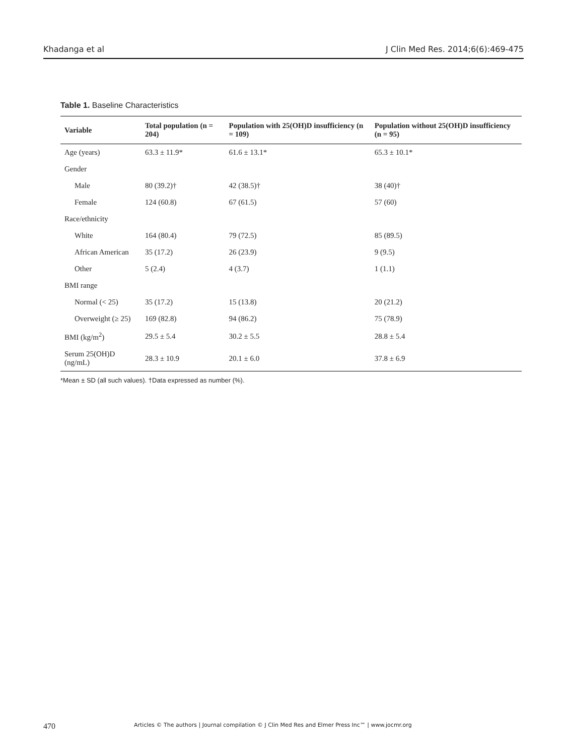Khadanga et al J Clin Med Res. 2014;6(6):469-475
Table 1. Baseline Characteristics
| Variable | Total population (n = 204) | Population with 25(OH)D insufficiency (n = 109) | Population without 25(OH)D insufficiency (n = 95) |
| --- | --- | --- | --- |
| Age (years) | 63.3 ± 11.9* | 61.6 ± 13.1* | 65.3 ± 10.1* |
| Gender | | | |
| Male | 80 (39.2)† | 42 (38.5)† | 38 (40)† |
| Female | 124 (60.8) | 67 (61.5) | 57 (60) |
| Race/ethnicity | | | |
| White | 164 (80.4) | 79 (72.5) | 85 (89.5) |
| African American | 35 (17.2) | 26 (23.9) | 9 (9.5) |
| Other | 5 (2.4) | 4 (3.7) | 1 (1.1) |
| BMI range | | | |
| Normal (< 25) | 35 (17.2) | 15 (13.8) | 20 (21.2) |
| Overweight (≥ 25) | 169 (82.8) | 94 (86.2) | 75 (78.9) |
| BMI (kg/m<sup>2</sup>) | 29.5 ± 5.4 | 30.2 ± 5.5 | 28.8 ± 5.4 |
| Serum 25(OH)D (ng/mL) | 28.3 ± 10.9 | 20.1 ± 6.0 | 37.8 ± 6.9 |
*Mean ± SD (all such values). †Data expressed as number (%).
470 Articles © The authors | Journal compilation © J Clin Med Res and Elmer Press Inc™ | www.jocmr.org